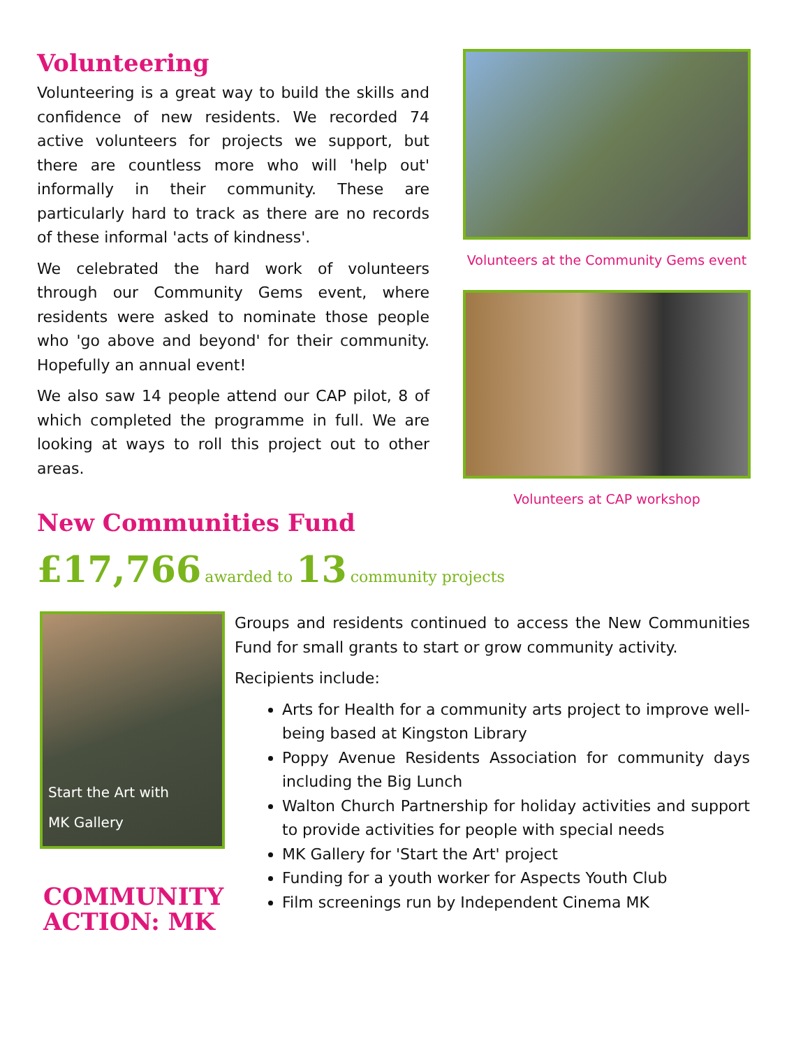Volunteering
Volunteering is a great way to build the skills and confidence of new residents. We recorded 74 active volunteers for projects we support, but there are countless more who will 'help out' informally in their community. These are particularly hard to track as there are no records of these informal 'acts of kindness'.
We celebrated the hard work of volunteers through our Community Gems event, where residents were asked to nominate those people who 'go above and beyond' for their community. Hopefully an annual event!
We also saw 14 people attend our CAP pilot, 8 of which completed the programme in full. We are looking at ways to roll this project out to other areas.
New Communities Fund
Volunteers at the Community Gems event
Volunteers at CAP workshop
£17,766 awarded to 13 community projects
Start the Art with
MK Gallery
COMMUNITY
ACTION: MK
Groups and residents continued to access the New Communities Fund for small grants to start or grow community activity.
Recipients include:
Arts for Health for a community arts project to improve well-being based at Kingston Library
Poppy Avenue Residents Association for community days including the Big Lunch
Walton Church Partnership for holiday activities and support to provide activities for people with special needs
MK Gallery for 'Start the Art' project
Funding for a youth worker for Aspects Youth Club
Film screenings run by Independent Cinema MK